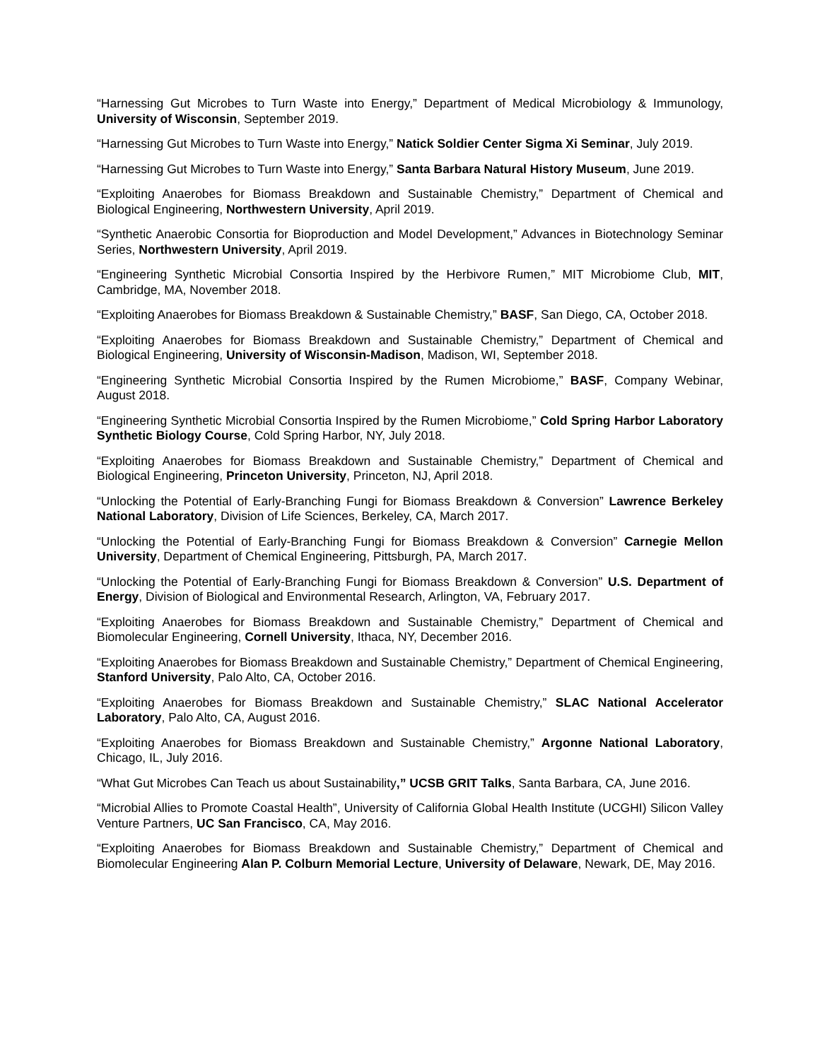“Harnessing Gut Microbes to Turn Waste into Energy,” Department of Medical Microbiology & Immunology, University of Wisconsin, September 2019.
“Harnessing Gut Microbes to Turn Waste into Energy,” Natick Soldier Center Sigma Xi Seminar, July 2019.
“Harnessing Gut Microbes to Turn Waste into Energy,” Santa Barbara Natural History Museum, June 2019.
“Exploiting Anaerobes for Biomass Breakdown and Sustainable Chemistry,” Department of Chemical and Biological Engineering, Northwestern University, April 2019.
“Synthetic Anaerobic Consortia for Bioproduction and Model Development,” Advances in Biotechnology Seminar Series, Northwestern University, April 2019.
“Engineering Synthetic Microbial Consortia Inspired by the Herbivore Rumen,” MIT Microbiome Club, MIT, Cambridge, MA, November 2018.
“Exploiting Anaerobes for Biomass Breakdown & Sustainable Chemistry,” BASF, San Diego, CA, October 2018.
“Exploiting Anaerobes for Biomass Breakdown and Sustainable Chemistry,” Department of Chemical and Biological Engineering, University of Wisconsin-Madison, Madison, WI, September 2018.
“Engineering Synthetic Microbial Consortia Inspired by the Rumen Microbiome,” BASF, Company Webinar, August 2018.
“Engineering Synthetic Microbial Consortia Inspired by the Rumen Microbiome,” Cold Spring Harbor Laboratory Synthetic Biology Course, Cold Spring Harbor, NY, July 2018.
“Exploiting Anaerobes for Biomass Breakdown and Sustainable Chemistry,” Department of Chemical and Biological Engineering, Princeton University, Princeton, NJ, April 2018.
“Unlocking the Potential of Early-Branching Fungi for Biomass Breakdown & Conversion” Lawrence Berkeley National Laboratory, Division of Life Sciences, Berkeley, CA, March 2017.
“Unlocking the Potential of Early-Branching Fungi for Biomass Breakdown & Conversion” Carnegie Mellon University, Department of Chemical Engineering, Pittsburgh, PA, March 2017.
“Unlocking the Potential of Early-Branching Fungi for Biomass Breakdown & Conversion” U.S. Department of Energy, Division of Biological and Environmental Research, Arlington, VA, February 2017.
“Exploiting Anaerobes for Biomass Breakdown and Sustainable Chemistry,” Department of Chemical and Biomolecular Engineering, Cornell University, Ithaca, NY, December 2016.
“Exploiting Anaerobes for Biomass Breakdown and Sustainable Chemistry,” Department of Chemical Engineering, Stanford University, Palo Alto, CA, October 2016.
“Exploiting Anaerobes for Biomass Breakdown and Sustainable Chemistry,” SLAC National Accelerator Laboratory, Palo Alto, CA, August 2016.
“Exploiting Anaerobes for Biomass Breakdown and Sustainable Chemistry,” Argonne National Laboratory, Chicago, IL, July 2016.
“What Gut Microbes Can Teach us about Sustainability,” UCSB GRIT Talks, Santa Barbara, CA, June 2016.
“Microbial Allies to Promote Coastal Health”, University of California Global Health Institute (UCGHI) Silicon Valley Venture Partners, UC San Francisco, CA, May 2016.
“Exploiting Anaerobes for Biomass Breakdown and Sustainable Chemistry,” Department of Chemical and Biomolecular Engineering Alan P. Colburn Memorial Lecture, University of Delaware, Newark, DE, May 2016.